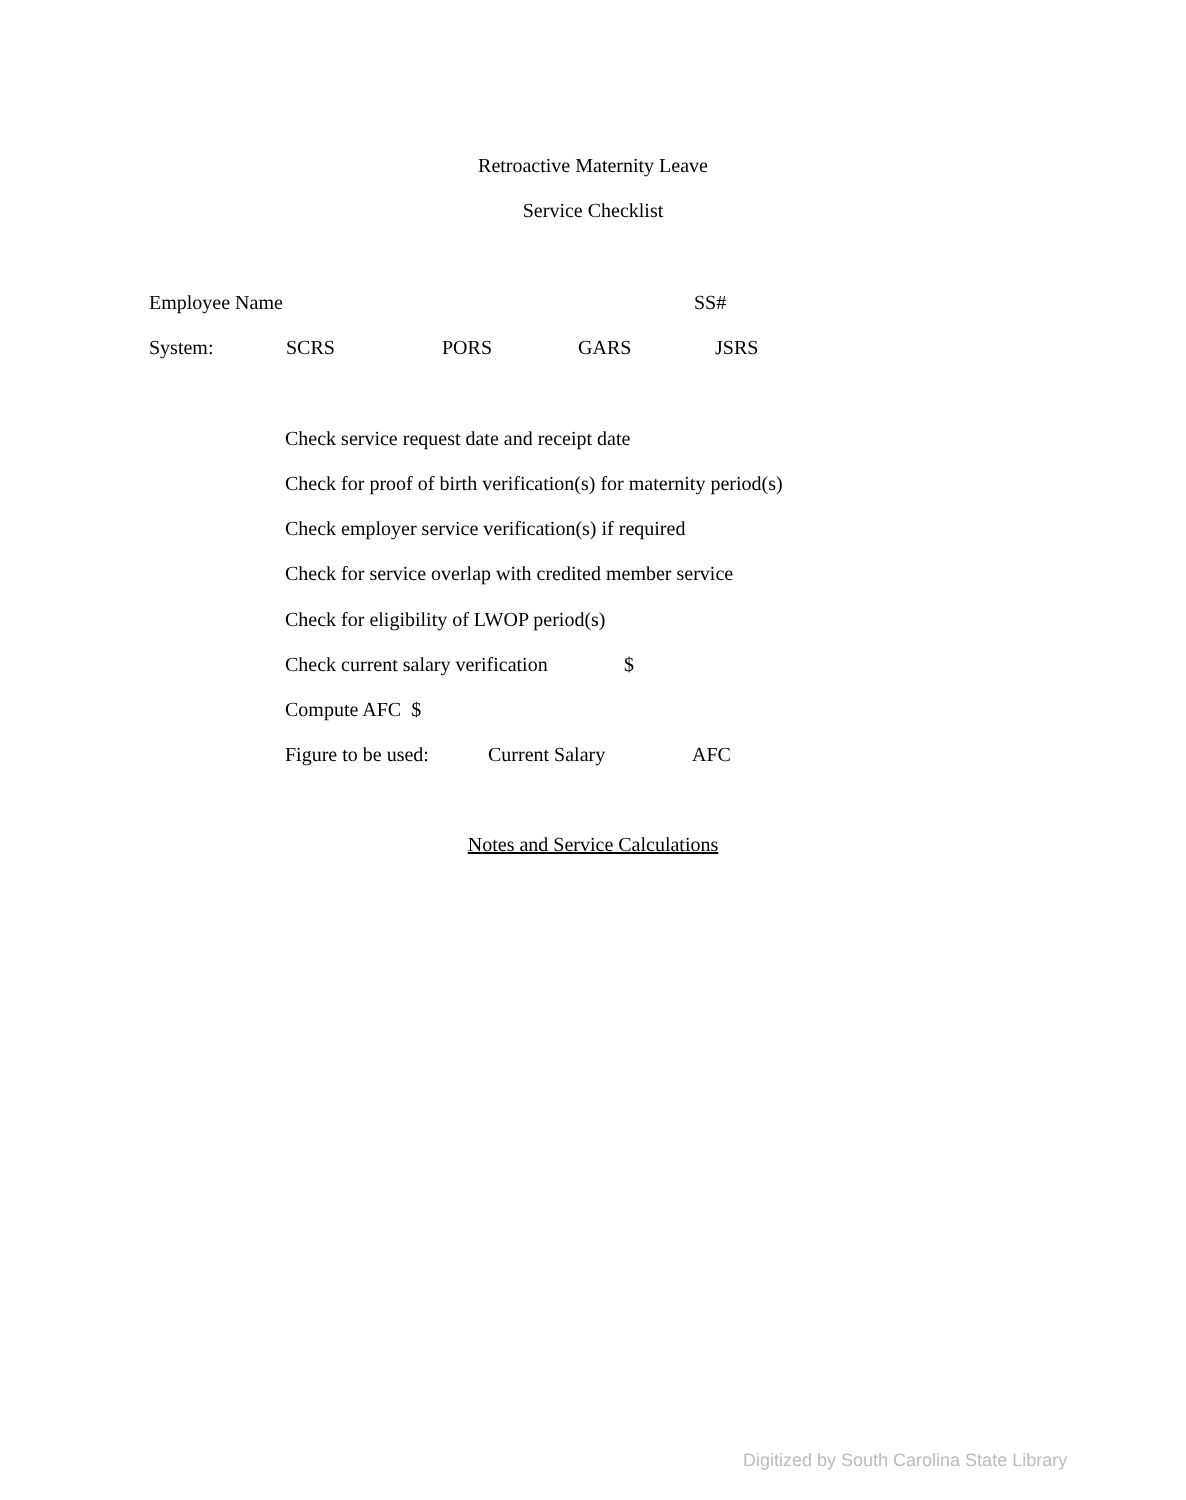Retroactive Maternity Leave
Service Checklist
Employee Name SS#
System: SCRS PORS GARS JSRS
Check service request date and receipt date
Check for proof of birth verification(s) for maternity period(s)
Check employer service verification(s) if required
Check for service overlap with credited member service
Check for eligibility of LWOP period(s)
Check current salary verification $
Compute AFC $
Figure to be used: Current Salary AFC
Notes and Service Calculations
Digitized by South Carolina State Library